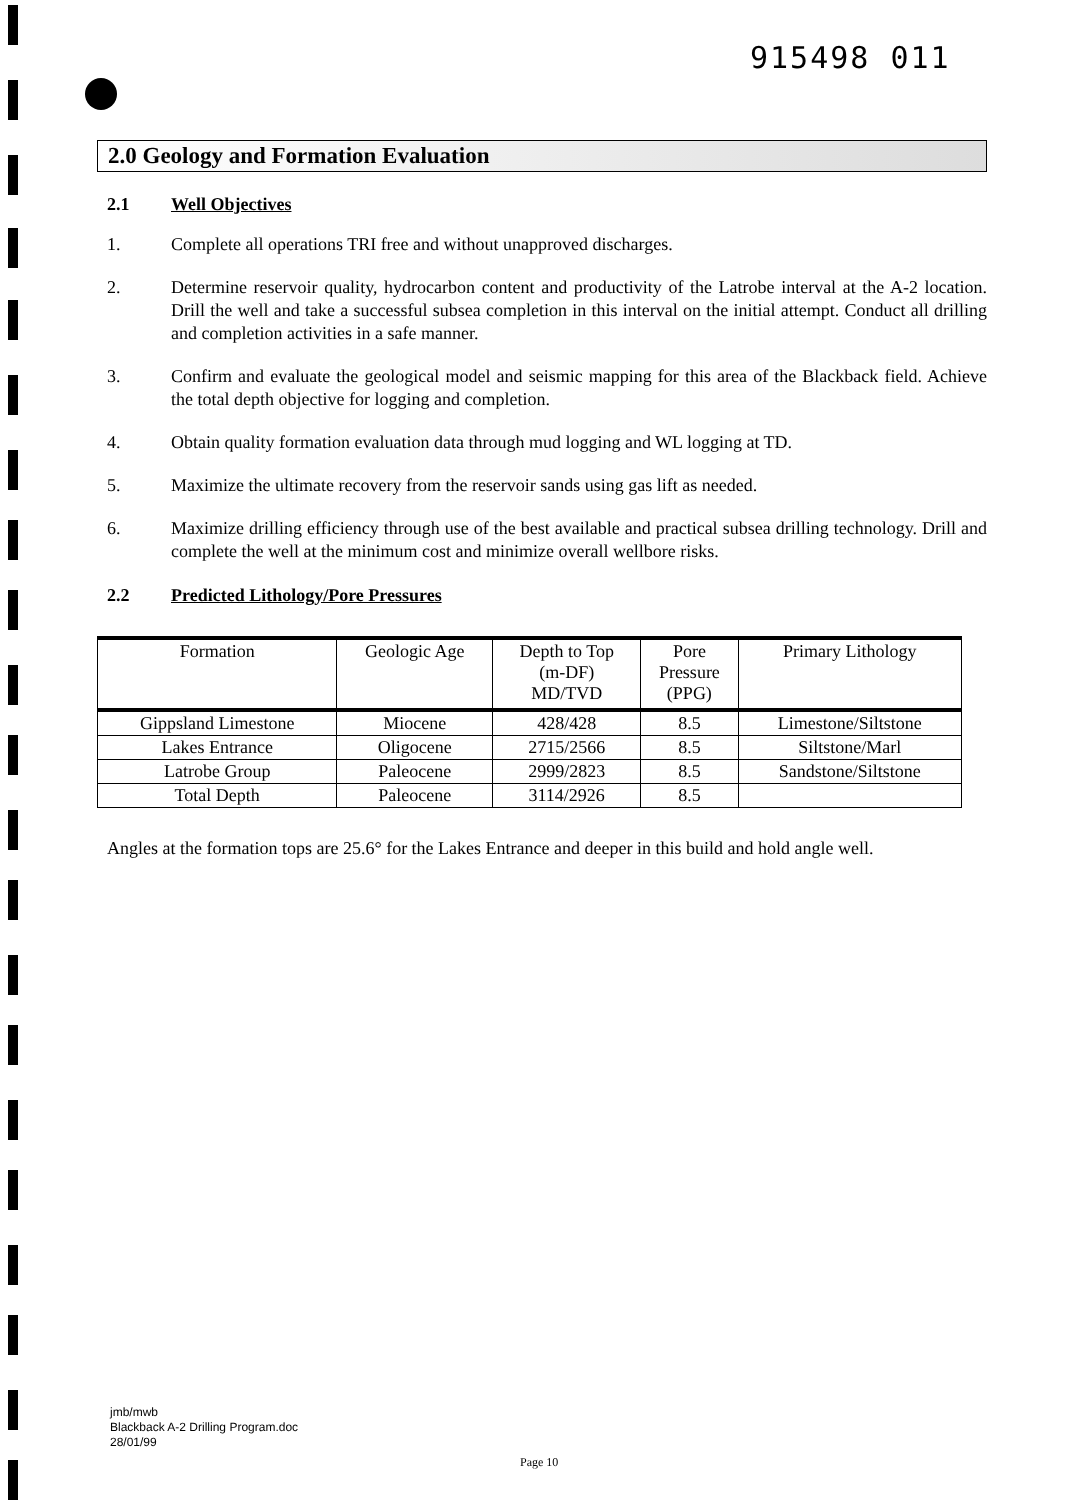915498 011
2.0 Geology and Formation Evaluation
2.1 Well Objectives
1. Complete all operations TRI free and without unapproved discharges.
2. Determine reservoir quality, hydrocarbon content and productivity of the Latrobe interval at the A-2 location. Drill the well and take a successful subsea completion in this interval on the initial attempt. Conduct all drilling and completion activities in a safe manner.
3. Confirm and evaluate the geological model and seismic mapping for this area of the Blackback field. Achieve the total depth objective for logging and completion.
4. Obtain quality formation evaluation data through mud logging and WL logging at TD.
5. Maximize the ultimate recovery from the reservoir sands using gas lift as needed.
6. Maximize drilling efficiency through use of the best available and practical subsea drilling technology. Drill and complete the well at the minimum cost and minimize overall wellbore risks.
2.2 Predicted Lithology/Pore Pressures
| Formation | Geologic Age | Depth to Top (m-DF) MD/TVD | Pore Pressure (PPG) | Primary Lithology |
| --- | --- | --- | --- | --- |
| Gippsland Limestone | Miocene | 428/428 | 8.5 | Limestone/Siltstone |
| Lakes Entrance | Oligocene | 2715/2566 | 8.5 | Siltstone/Marl |
| Latrobe Group | Paleocene | 2999/2823 | 8.5 | Sandstone/Siltstone |
| Total Depth | Paleocene | 3114/2926 | 8.5 | |
Angles at the formation tops are 25.6° for the Lakes Entrance and deeper in this build and hold angle well.
jmb/mwb
Blackback A-2 Drilling Program.doc
28/01/99
Page 10